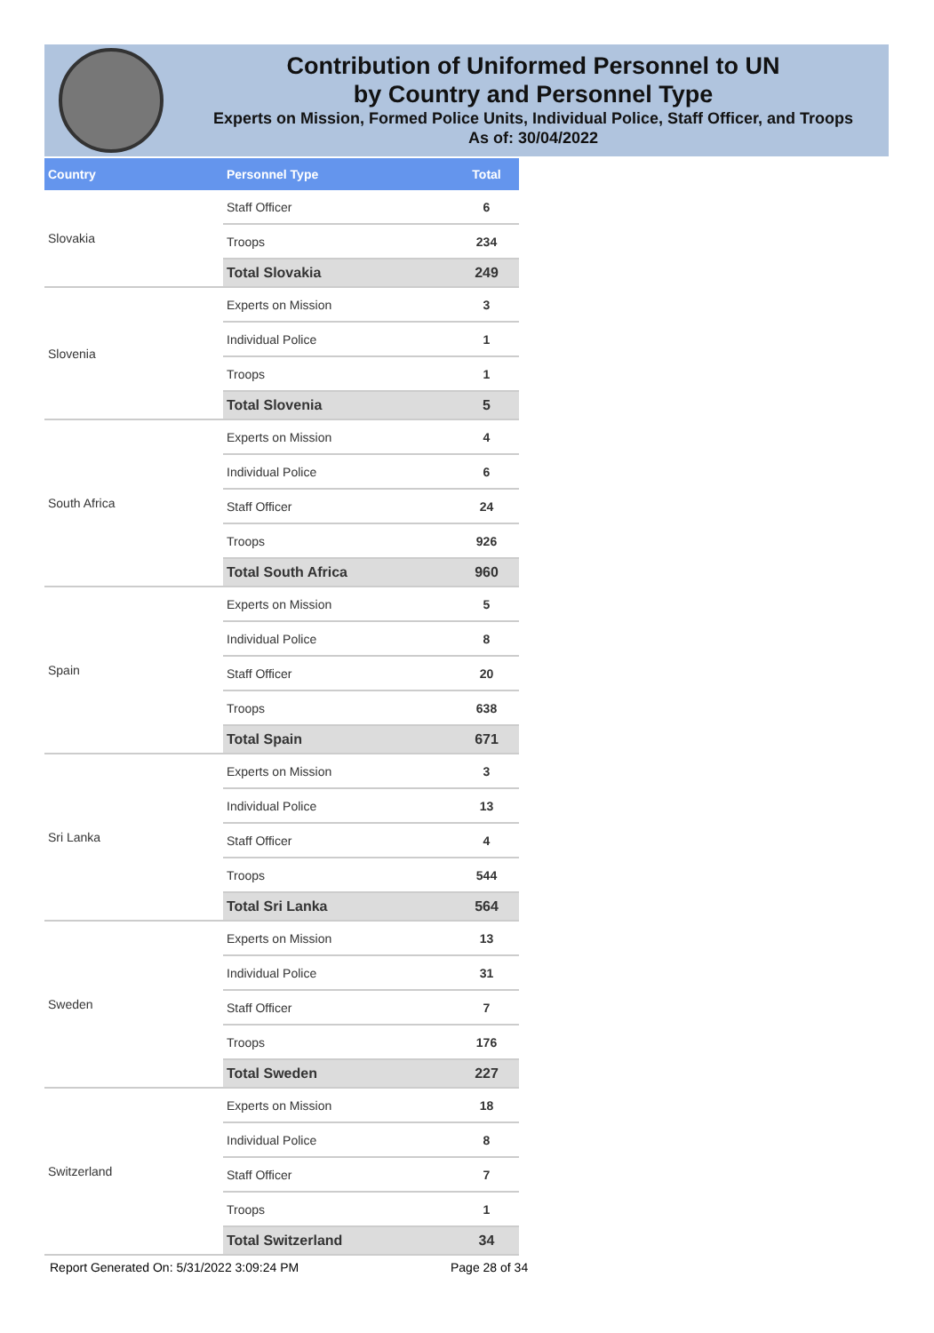Contribution of Uniformed Personnel to UN
by Country and Personnel Type
Experts on Mission, Formed Police Units, Individual Police, Staff Officer, and Troops
As of: 30/04/2022
| Country | Personnel Type | Total |
| --- | --- | --- |
| Slovakia | Staff Officer | 6 |
| | Troops | 234 |
| | Total Slovakia | 249 |
| Slovenia | Experts on Mission | 3 |
| | Individual Police | 1 |
| | Troops | 1 |
| | Total Slovenia | 5 |
| South Africa | Experts on Mission | 4 |
| | Individual Police | 6 |
| | Staff Officer | 24 |
| | Troops | 926 |
| | Total South Africa | 960 |
| Spain | Experts on Mission | 5 |
| | Individual Police | 8 |
| | Staff Officer | 20 |
| | Troops | 638 |
| | Total Spain | 671 |
| Sri Lanka | Experts on Mission | 3 |
| | Individual Police | 13 |
| | Staff Officer | 4 |
| | Troops | 544 |
| | Total Sri Lanka | 564 |
| Sweden | Experts on Mission | 13 |
| | Individual Police | 31 |
| | Staff Officer | 7 |
| | Troops | 176 |
| | Total Sweden | 227 |
| Switzerland | Experts on Mission | 18 |
| | Individual Police | 8 |
| | Staff Officer | 7 |
| | Troops | 1 |
| | Total Switzerland | 34 |
Report Generated On: 5/31/2022 3:09:24 PM
Page 28 of 34